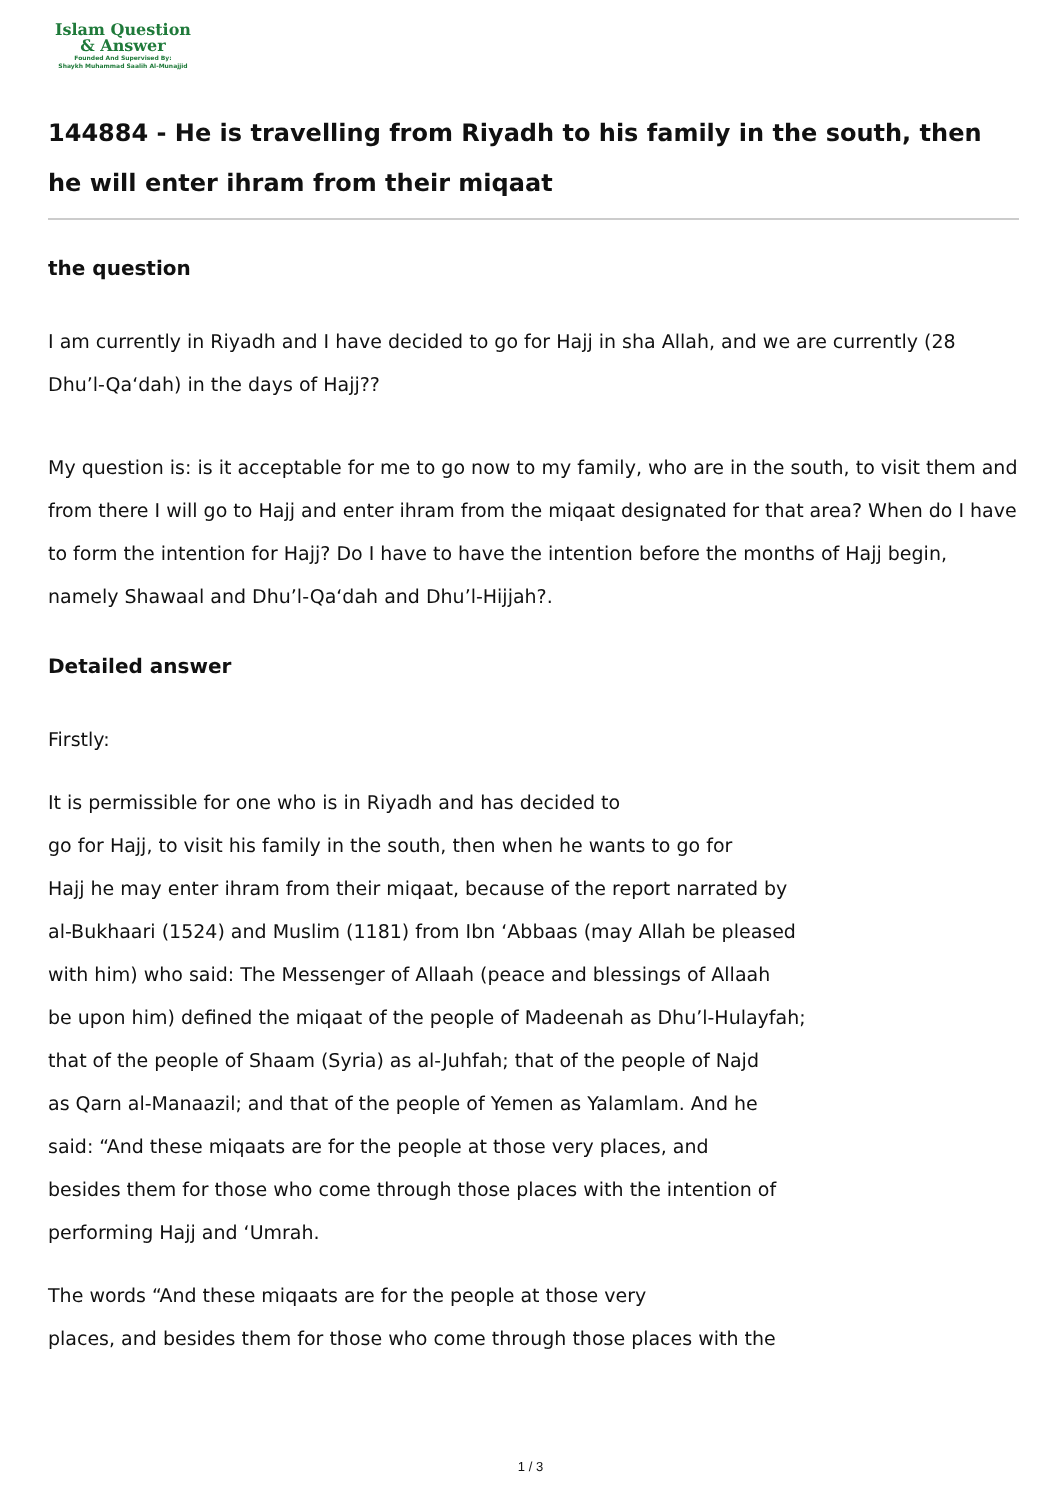Islam Question
& Answer
Founded And Supervised By:
Shaykh Muhammad Saalih Al-Munajjid
144884 - He is travelling from Riyadh to his family in the south, then he will enter ihram from their miqaat
the question
I am currently in Riyadh and I have decided to go for Hajj in sha Allah, and we are currently (28 Dhu’l-Qa‘dah) in the days of Hajj??
My question is: is it acceptable for me to go now to my family, who are in the south, to visit them and from there I will go to Hajj and enter ihram from the miqaat designated for that area? When do I have to form the intention for Hajj? Do I have to have the intention before the months of Hajj begin, namely Shawaal and Dhu’l-Qa‘dah and Dhu’l-Hijjah?.
Detailed answer
Firstly:
It is permissible for one who is in Riyadh and has decided to
go for Hajj, to visit his family in the south, then when he wants to go for
Hajj he may enter ihram from their miqaat, because of the report narrated by
al-Bukhaari (1524) and Muslim (1181) from Ibn ‘Abbaas (may Allah be pleased
with him) who said: The Messenger of Allaah (peace and blessings of Allaah
be upon him) defined the miqaat of the people of Madeenah as Dhu’l-Hulayfah;
that of the people of Shaam (Syria) as al-Juhfah; that of the people of Najd
as Qarn al-Manaazil; and that of the people of Yemen as Yalamlam. And he
said: “And these miqaats are for the people at those very places, and
besides them for those who come through those places with the intention of
performing Hajj and ‘Umrah.
The words “And these miqaats are for the people at those very
places, and besides them for those who come through those places with the
1 / 3